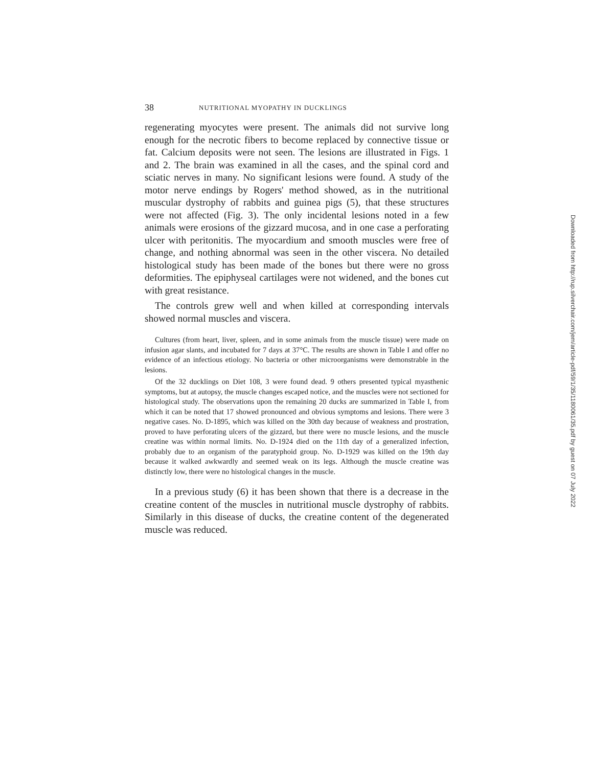38 NUTRITIONAL MYOPATHY IN DUCKLINGS
regenerating myocytes were present. The animals did not survive long enough for the necrotic fibers to become replaced by connective tissue or fat. Calcium deposits were not seen. The lesions are illustrated in Figs. 1 and 2. The brain was examined in all the cases, and the spinal cord and sciatic nerves in many. No significant lesions were found. A study of the motor nerve endings by Rogers' method showed, as in the nutritional muscular dystrophy of rabbits and guinea pigs (5), that these structures were not affected (Fig. 3). The only incidental lesions noted in a few animals were erosions of the gizzard mucosa, and in one case a perforating ulcer with peritonitis. The myocardium and smooth muscles were free of change, and nothing abnormal was seen in the other viscera. No detailed histological study has been made of the bones but there were no gross deformities. The epiphyseal cartilages were not widened, and the bones cut with great resistance.
The controls grew well and when killed at corresponding intervals showed normal muscles and viscera.
Cultures (from heart, liver, spleen, and in some animals from the muscle tissue) were made on infusion agar slants, and incubated for 7 days at 37°C. The results are shown in Table I and offer no evidence of an infectious etiology. No bacteria or other microorganisms were demonstrable in the lesions.
Of the 32 ducklings on Diet 108, 3 were found dead. 9 others presented typical myasthenic symptoms, but at autopsy, the muscle changes escaped notice, and the muscles were not sectioned for histological study. The observations upon the remaining 20 ducks are summarized in Table I, from which it can be noted that 17 showed pronounced and obvious symptoms and lesions. There were 3 negative cases. No. D-1895, which was killed on the 30th day because of weakness and prostration, proved to have perforating ulcers of the gizzard, but there were no muscle lesions, and the muscle creatine was within normal limits. No. D-1924 died on the 11th day of a generalized infection, probably due to an organism of the paratyphoid group. No. D-1929 was killed on the 19th day because it walked awkwardly and seemed weak on its legs. Although the muscle creatine was distinctly low, there were no histological changes in the muscle.
In a previous study (6) it has been shown that there is a decrease in the creatine content of the muscles in nutritional muscle dystrophy of rabbits. Similarly in this disease of ducks, the creatine content of the degenerated muscle was reduced.
Downloaded from http://rup.silverchair.com/jem/article-pdf/59/1/35/1180061/35.pdf by guest on 07 July 2022